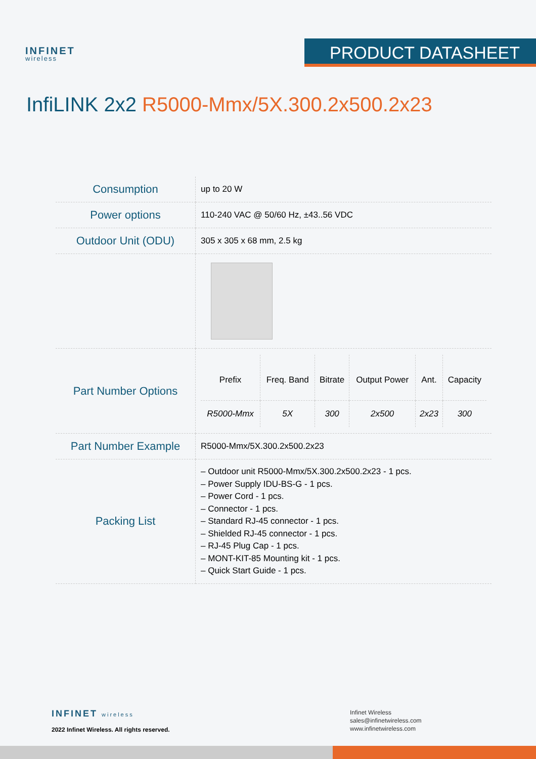INFINET
wireless
PRODUCT DATASHEET
InfiLINK 2x2 R5000-Mmx/5X.300.2x500.2x23
| Consumption | up to 20 W |
| Power options | 110-240 VAC @ 50/60 Hz, ±43..56 VDC |
| Outdoor Unit (ODU) | 305 x 305 x 68 mm, 2.5 kg |
| Part Number Options | / Prefix / Freq. Band / Bitrate / Output Power / Ant. / Capacity / / --- / --- / --- / --- / --- / --- / / R5000-Mmx / 5X / 300 / 2x500 / 2x23 / 300 / |
| Part Number Example | R5000-Mmx/5X.300.2x500.2x23 |
| Packing List | – Outdoor unit R5000-Mmx/5X.300.2x500.2x23 - 1 pcs. – Power Supply IDU-BS-G - 1 pcs. – Power Cord - 1 pcs. – Connector - 1 pcs. – Standard RJ-45 connector - 1 pcs. – Shielded RJ-45 connector - 1 pcs. – RJ-45 Plug Cap - 1 pcs. – MONT-KIT-85 Mounting kit - 1 pcs. – Quick Start Guide - 1 pcs. |
INFINET wireless
2022 Infinet Wireless. All rights reserved.
Infinet Wireless
sales@infinetwireless.com
www.infinetwireless.com